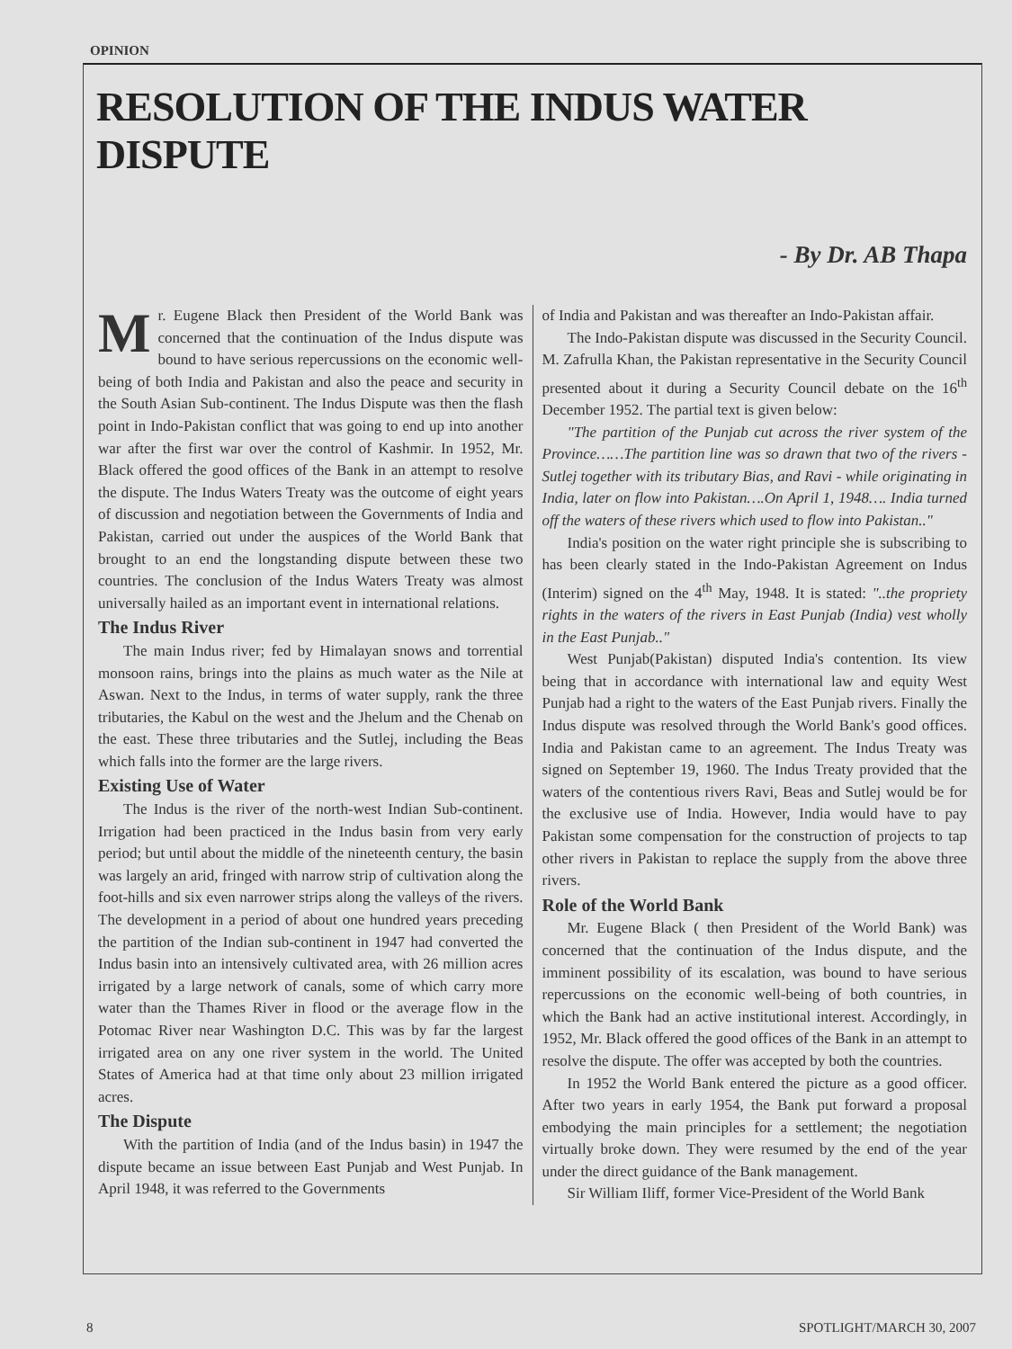OPINION
RESOLUTION OF THE INDUS WATER DISPUTE
- By Dr. AB Thapa
Mr. Eugene Black then President of the World Bank was concerned that the continuation of the Indus dispute was bound to have serious repercussions on the economic well-being of both India and Pakistan and also the peace and security in the South Asian Sub-continent. The Indus Dispute was then the flash point in Indo-Pakistan conflict that was going to end up into another war after the first war over the control of Kashmir. In 1952, Mr. Black offered the good offices of the Bank in an attempt to resolve the dispute. The Indus Waters Treaty was the outcome of eight years of discussion and negotiation between the Governments of India and Pakistan, carried out under the auspices of the World Bank that brought to an end the longstanding dispute between these two countries. The conclusion of the Indus Waters Treaty was almost universally hailed as an important event in international relations.
The Indus River
The main Indus river; fed by Himalayan snows and torrential monsoon rains, brings into the plains as much water as the Nile at Aswan. Next to the Indus, in terms of water supply, rank the three tributaries, the Kabul on the west and the Jhelum and the Chenab on the east. These three tributaries and the Sutlej, including the Beas which falls into the former are the large rivers.
Existing Use of Water
The Indus is the river of the north-west Indian Sub-continent. Irrigation had been practiced in the Indus basin from very early period; but until about the middle of the nineteenth century, the basin was largely an arid, fringed with narrow strip of cultivation along the foot-hills and six even narrower strips along the valleys of the rivers. The development in a period of about one hundred years preceding the partition of the Indian sub-continent in 1947 had converted the Indus basin into an intensively cultivated area, with 26 million acres irrigated by a large network of canals, some of which carry more water than the Thames River in flood or the average flow in the Potomac River near Washington D.C. This was by far the largest irrigated area on any one river system in the world. The United States of America had at that time only about 23 million irrigated acres.
The Dispute
With the partition of India (and of the Indus basin) in 1947 the dispute became an issue between East Punjab and West Punjab. In April 1948, it was referred to the Governments
of India and Pakistan and was thereafter an Indo-Pakistan affair.
The Indo-Pakistan dispute was discussed in the Security Council. M. Zafrulla Khan, the Pakistan representative in the Security Council presented about it during a Security Council debate on the 16<sup>th</sup> December 1952. The partial text is given below:
"The partition of the Punjab cut across the river system of the Province……The partition line was so drawn that two of the rivers - Sutlej together with its tributary Bias, and Ravi - while originating in India, later on flow into Pakistan….On April 1, 1948…. India turned off the waters of these rivers which used to flow into Pakistan.."
India's position on the water right principle she is subscribing to has been clearly stated in the Indo-Pakistan Agreement on Indus (Interim) signed on the 4<sup>th</sup> May, 1948. It is stated: "..the propriety rights in the waters of the rivers in East Punjab (India) vest wholly in the East Punjab.."
West Punjab(Pakistan) disputed India's contention. Its view being that in accordance with international law and equity West Punjab had a right to the waters of the East Punjab rivers. Finally the Indus dispute was resolved through the World Bank's good offices. India and Pakistan came to an agreement. The Indus Treaty was signed on September 19, 1960. The Indus Treaty provided that the waters of the contentious rivers Ravi, Beas and Sutlej would be for the exclusive use of India. However, India would have to pay Pakistan some compensation for the construction of projects to tap other rivers in Pakistan to replace the supply from the above three rivers.
Role of the World Bank
Mr. Eugene Black ( then President of the World Bank) was concerned that the continuation of the Indus dispute, and the imminent possibility of its escalation, was bound to have serious repercussions on the economic well-being of both countries, in which the Bank had an active institutional interest. Accordingly, in 1952, Mr. Black offered the good offices of the Bank in an attempt to resolve the dispute. The offer was accepted by both the countries.
In 1952 the World Bank entered the picture as a good officer. After two years in early 1954, the Bank put forward a proposal embodying the main principles for a settlement; the negotiation virtually broke down. They were resumed by the end of the year under the direct guidance of the Bank management.
Sir William Iliff, former Vice-President of the World Bank
8 SPOTLIGHT/MARCH 30, 2007